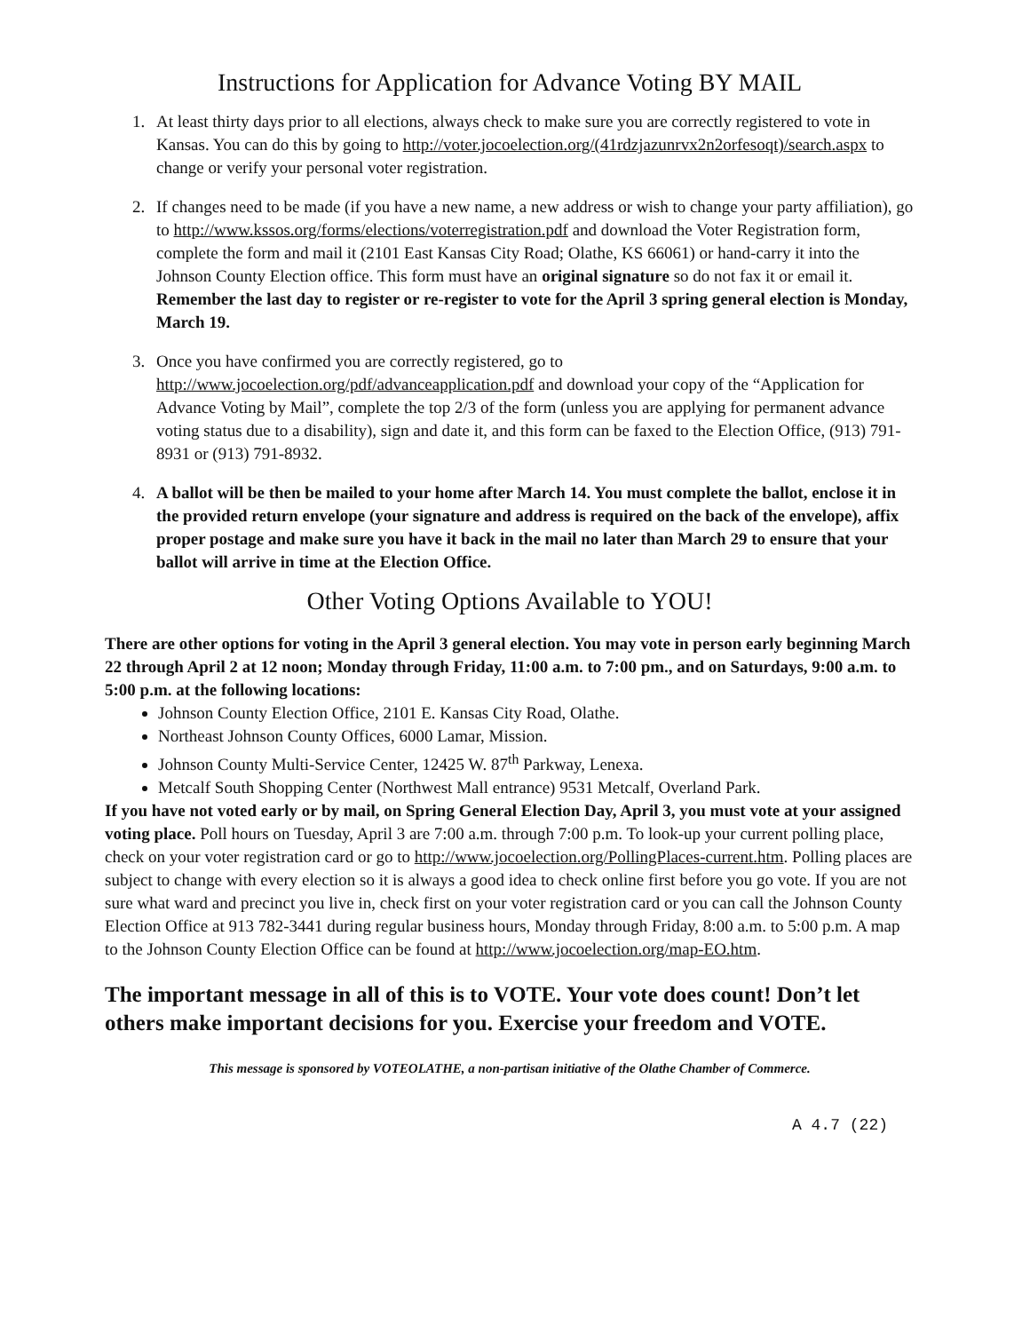Instructions for Application for Advance Voting BY MAIL
1. At least thirty days prior to all elections, always check to make sure you are correctly registered to vote in Kansas. You can do this by going to http://voter.jocoelection.org/(41rdzjazunrvx2n2orfesoqt)/search.aspx to change or verify your personal voter registration.
2. If changes need to be made (if you have a new name, a new address or wish to change your party affiliation), go to http://www.kssos.org/forms/elections/voterregistration.pdf and download the Voter Registration form, complete the form and mail it (2101 East Kansas City Road; Olathe, KS 66061) or hand-carry it into the Johnson County Election office. This form must have an original signature so do not fax it or email it. Remember the last day to register or re-register to vote for the April 3 spring general election is Monday, March 19.
3. Once you have confirmed you are correctly registered, go to http://www.jocoelection.org/pdf/advanceapplication.pdf and download your copy of the “Application for Advance Voting by Mail”, complete the top 2/3 of the form (unless you are applying for permanent advance voting status due to a disability), sign and date it, and this form can be faxed to the Election Office, (913) 791-8931 or (913) 791-8932.
4. A ballot will be then be mailed to your home after March 14. You must complete the ballot, enclose it in the provided return envelope (your signature and address is required on the back of the envelope), affix proper postage and make sure you have it back in the mail no later than March 29 to ensure that your ballot will arrive in time at the Election Office.
Other Voting Options Available to YOU!
There are other options for voting in the April 3 general election. You may vote in person early beginning March 22 through April 2 at 12 noon; Monday through Friday, 11:00 a.m. to 7:00 pm., and on Saturdays, 9:00 a.m. to 5:00 p.m. at the following locations:
Johnson County Election Office, 2101 E. Kansas City Road, Olathe.
Northeast Johnson County Offices, 6000 Lamar, Mission.
Johnson County Multi-Service Center, 12425 W. 87<sup>th</sup> Parkway, Lenexa.
Metcalf South Shopping Center (Northwest Mall entrance) 9531 Metcalf, Overland Park.
If you have not voted early or by mail, on Spring General Election Day, April 3, you must vote at your assigned voting place. Poll hours on Tuesday, April 3 are 7:00 a.m. through 7:00 p.m. To look-up your current polling place, check on your voter registration card or go to http://www.jocoelection.org/PollingPlaces-current.htm. Polling places are subject to change with every election so it is always a good idea to check online first before you go vote. If you are not sure what ward and precinct you live in, check first on your voter registration card or you can call the Johnson County Election Office at 913 782-3441 during regular business hours, Monday through Friday, 8:00 a.m. to 5:00 p.m. A map to the Johnson County Election Office can be found at http://www.jocoelection.org/map-EO.htm.
The important message in all of this is to VOTE. Your vote does count! Don’t let others make important decisions for you. Exercise your freedom and VOTE.
This message is sponsored by VOTEOLATHE, a non-partisan initiative of the Olathe Chamber of Commerce.
A 4.7 (22)